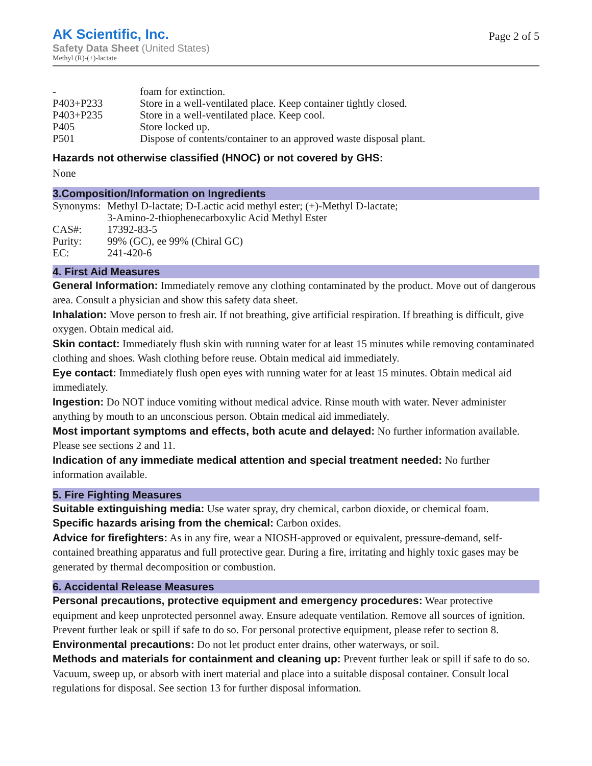AK Scientific, Inc.
Safety Data Sheet (United States)
Methyl (R)-(+)-lactate
Page 2 of 5
| - | foam for extinction. |
| P403+P233 | Store in a well-ventilated place. Keep container tightly closed. |
| P403+P235 | Store in a well-ventilated place. Keep cool. |
| P405 | Store locked up. |
| P501 | Dispose of contents/container to an approved waste disposal plant. |
Hazards not otherwise classified (HNOC) or not covered by GHS:
None
3.Composition/Information on Ingredients
| Synonyms: | Methyl D-lactate; D-Lactic acid methyl ester; (+)-Methyl D-lactate; 3-Amino-2-thiophenecarboxylic Acid Methyl Ester |
| CAS#: | 17392-83-5 |
| Purity: | 99% (GC), ee 99% (Chiral GC) |
| EC: | 241-420-6 |
4. First Aid Measures
General Information: Immediately remove any clothing contaminated by the product. Move out of dangerous area. Consult a physician and show this safety data sheet.
Inhalation: Move person to fresh air. If not breathing, give artificial respiration. If breathing is difficult, give oxygen. Obtain medical aid.
Skin contact: Immediately flush skin with running water for at least 15 minutes while removing contaminated clothing and shoes. Wash clothing before reuse. Obtain medical aid immediately.
Eye contact: Immediately flush open eyes with running water for at least 15 minutes. Obtain medical aid immediately.
Ingestion: Do NOT induce vomiting without medical advice. Rinse mouth with water. Never administer anything by mouth to an unconscious person. Obtain medical aid immediately.
Most important symptoms and effects, both acute and delayed: No further information available. Please see sections 2 and 11.
Indication of any immediate medical attention and special treatment needed: No further information available.
5. Fire Fighting Measures
Suitable extinguishing media: Use water spray, dry chemical, carbon dioxide, or chemical foam.
Specific hazards arising from the chemical: Carbon oxides.
Advice for firefighters: As in any fire, wear a NIOSH-approved or equivalent, pressure-demand, self-contained breathing apparatus and full protective gear. During a fire, irritating and highly toxic gases may be generated by thermal decomposition or combustion.
6. Accidental Release Measures
Personal precautions, protective equipment and emergency procedures: Wear protective equipment and keep unprotected personnel away. Ensure adequate ventilation. Remove all sources of ignition. Prevent further leak or spill if safe to do so. For personal protective equipment, please refer to section 8.
Environmental precautions: Do not let product enter drains, other waterways, or soil.
Methods and materials for containment and cleaning up: Prevent further leak or spill if safe to do so. Vacuum, sweep up, or absorb with inert material and place into a suitable disposal container. Consult local regulations for disposal. See section 13 for further disposal information.